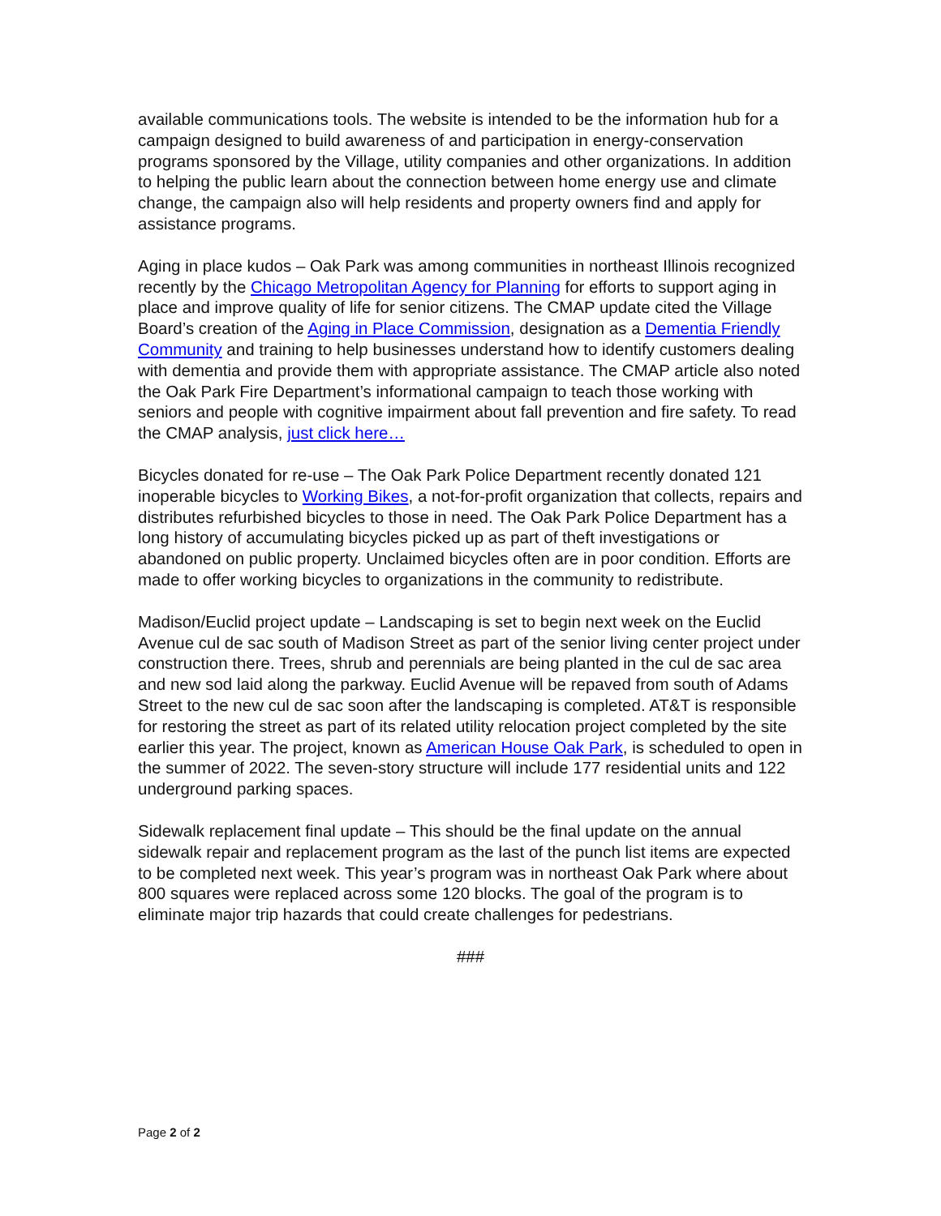available communications tools. The website is intended to be the information hub for a campaign designed to build awareness of and participation in energy-conservation programs sponsored by the Village, utility companies and other organizations. In addition to helping the public learn about the connection between home energy use and climate change, the campaign also will help residents and property owners find and apply for assistance programs.
Aging in place kudos – Oak Park was among communities in northeast Illinois recognized recently by the Chicago Metropolitan Agency for Planning for efforts to support aging in place and improve quality of life for senior citizens. The CMAP update cited the Village Board’s creation of the Aging in Place Commission, designation as a Dementia Friendly Community and training to help businesses understand how to identify customers dealing with dementia and provide them with appropriate assistance. The CMAP article also noted the Oak Park Fire Department’s informational campaign to teach those working with seniors and people with cognitive impairment about fall prevention and fire safety. To read the CMAP analysis, just click here…
Bicycles donated for re-use – The Oak Park Police Department recently donated 121 inoperable bicycles to Working Bikes, a not-for-profit organization that collects, repairs and distributes refurbished bicycles to those in need. The Oak Park Police Department has a long history of accumulating bicycles picked up as part of theft investigations or abandoned on public property. Unclaimed bicycles often are in poor condition. Efforts are made to offer working bicycles to organizations in the community to redistribute.
Madison/Euclid project update – Landscaping is set to begin next week on the Euclid Avenue cul de sac south of Madison Street as part of the senior living center project under construction there. Trees, shrub and perennials are being planted in the cul de sac area and new sod laid along the parkway. Euclid Avenue will be repaved from south of Adams Street to the new cul de sac soon after the landscaping is completed. AT&T is responsible for restoring the street as part of its related utility relocation project completed by the site earlier this year. The project, known as American House Oak Park, is scheduled to open in the summer of 2022. The seven-story structure will include 177 residential units and 122 underground parking spaces.
Sidewalk replacement final update – This should be the final update on the annual sidewalk repair and replacement program as the last of the punch list items are expected to be completed next week. This year’s program was in northeast Oak Park where about 800 squares were replaced across some 120 blocks. The goal of the program is to eliminate major trip hazards that could create challenges for pedestrians.
###
Page 2 of 2